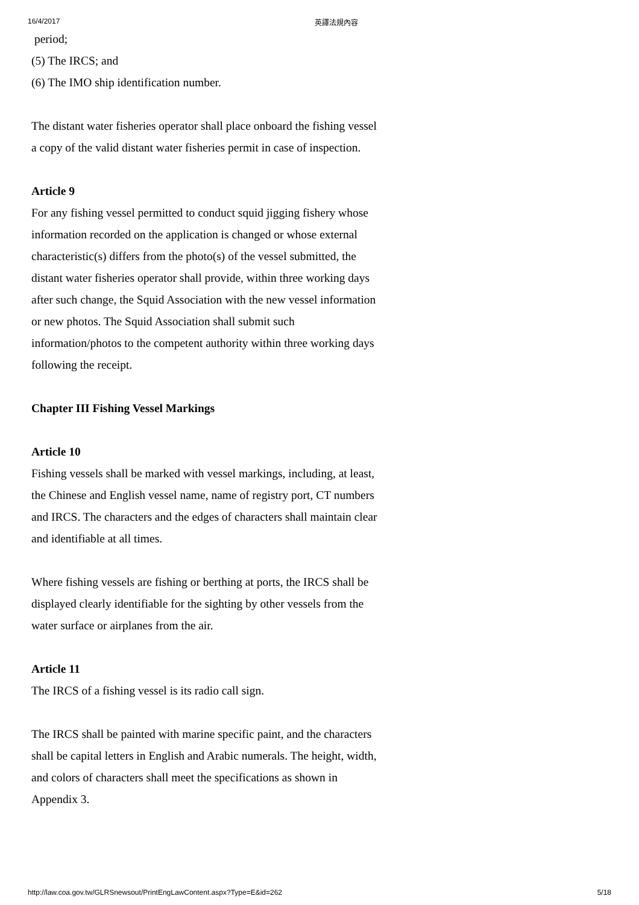16/4/2017 英譯法規內容
period;
(5) The IRCS; and
(6) The IMO ship identification number.
The distant water fisheries operator shall place onboard the fishing vessel a copy of the valid distant water fisheries permit in case of inspection.
Article 9
For any fishing vessel permitted to conduct squid jigging fishery whose information recorded on the application is changed or whose external characteristic(s) differs from the photo(s) of the vessel submitted, the distant water fisheries operator shall provide, within three working days after such change, the Squid Association with the new vessel information or new photos. The Squid Association shall submit such information/photos to the competent authority within three working days following the receipt.
Chapter III Fishing Vessel Markings
Article 10
Fishing vessels shall be marked with vessel markings, including, at least, the Chinese and English vessel name, name of registry port, CT numbers and IRCS. The characters and the edges of characters shall maintain clear and identifiable at all times.
Where fishing vessels are fishing or berthing at ports, the IRCS shall be displayed clearly identifiable for the sighting by other vessels from the water surface or airplanes from the air.
Article 11
The IRCS of a fishing vessel is its radio call sign.
The IRCS shall be painted with marine specific paint, and the characters shall be capital letters in English and Arabic numerals. The height, width, and colors of characters shall meet the specifications as shown in Appendix 3.
http://law.coa.gov.tw/GLRSnewsout/PrintEngLawContent.aspx?Type=E&id=262 5/18